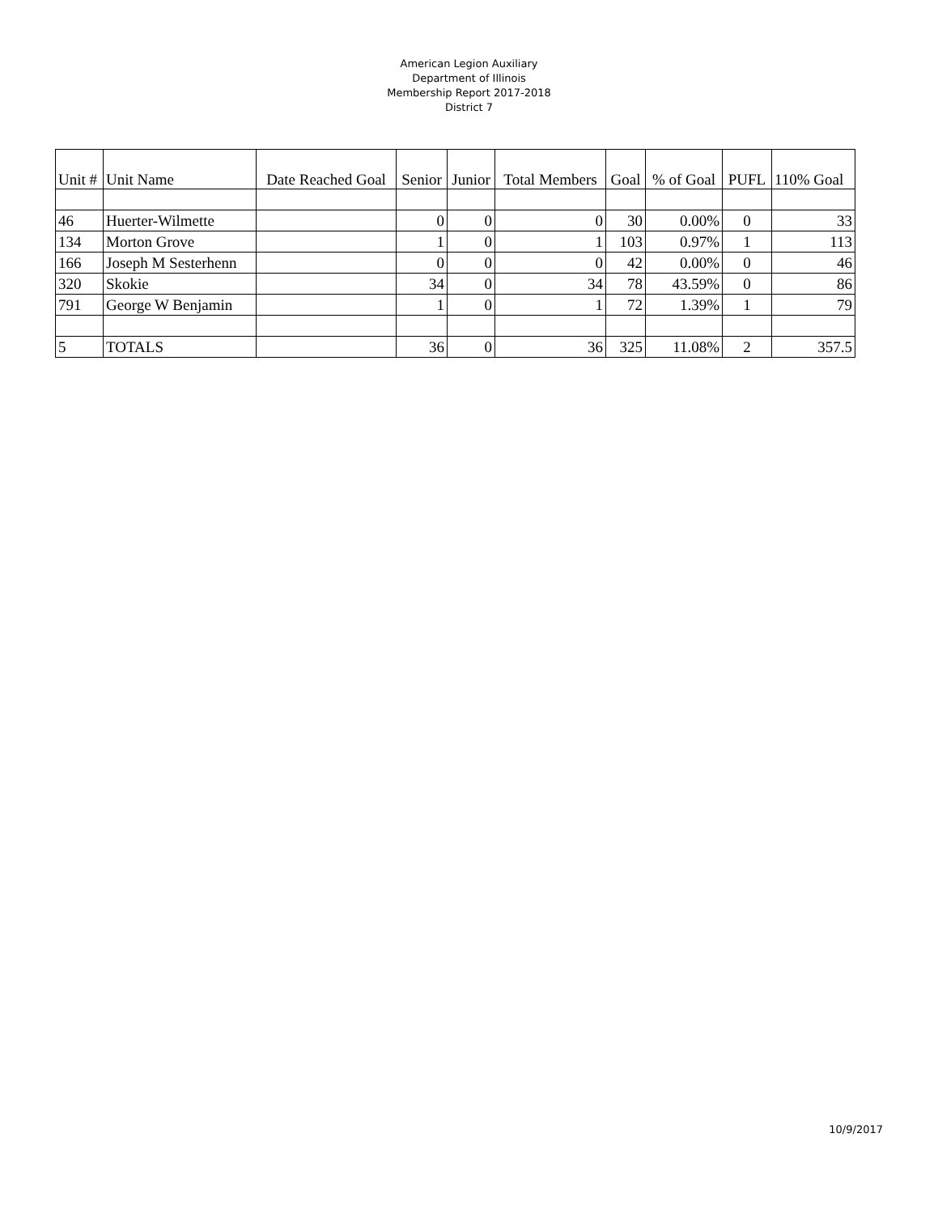American Legion Auxiliary
Department of Illinois
Membership Report 2017-2018
District 7
| Unit # | Unit Name | Date Reached Goal | Senior | Junior | Total Members | Goal | % of Goal | PUFL | 110% Goal |
| --- | --- | --- | --- | --- | --- | --- | --- | --- | --- |
| 46 | Huerter-Wilmette | | 0 | 0 | 0 | 30 | 0.00% | 0 | 33 |
| 134 | Morton Grove | | 1 | 0 | 1 | 103 | 0.97% | 1 | 113 |
| 166 | Joseph M Sesterhenn | | 0 | 0 | 0 | 42 | 0.00% | 0 | 46 |
| 320 | Skokie | | 34 | 0 | 34 | 78 | 43.59% | 0 | 86 |
| 791 | George W Benjamin | | 1 | 0 | 1 | 72 | 1.39% | 1 | 79 |
| 5 | TOTALS | | 36 | 0 | 36 | 325 | 11.08% | 2 | 357.5 |
10/9/2017